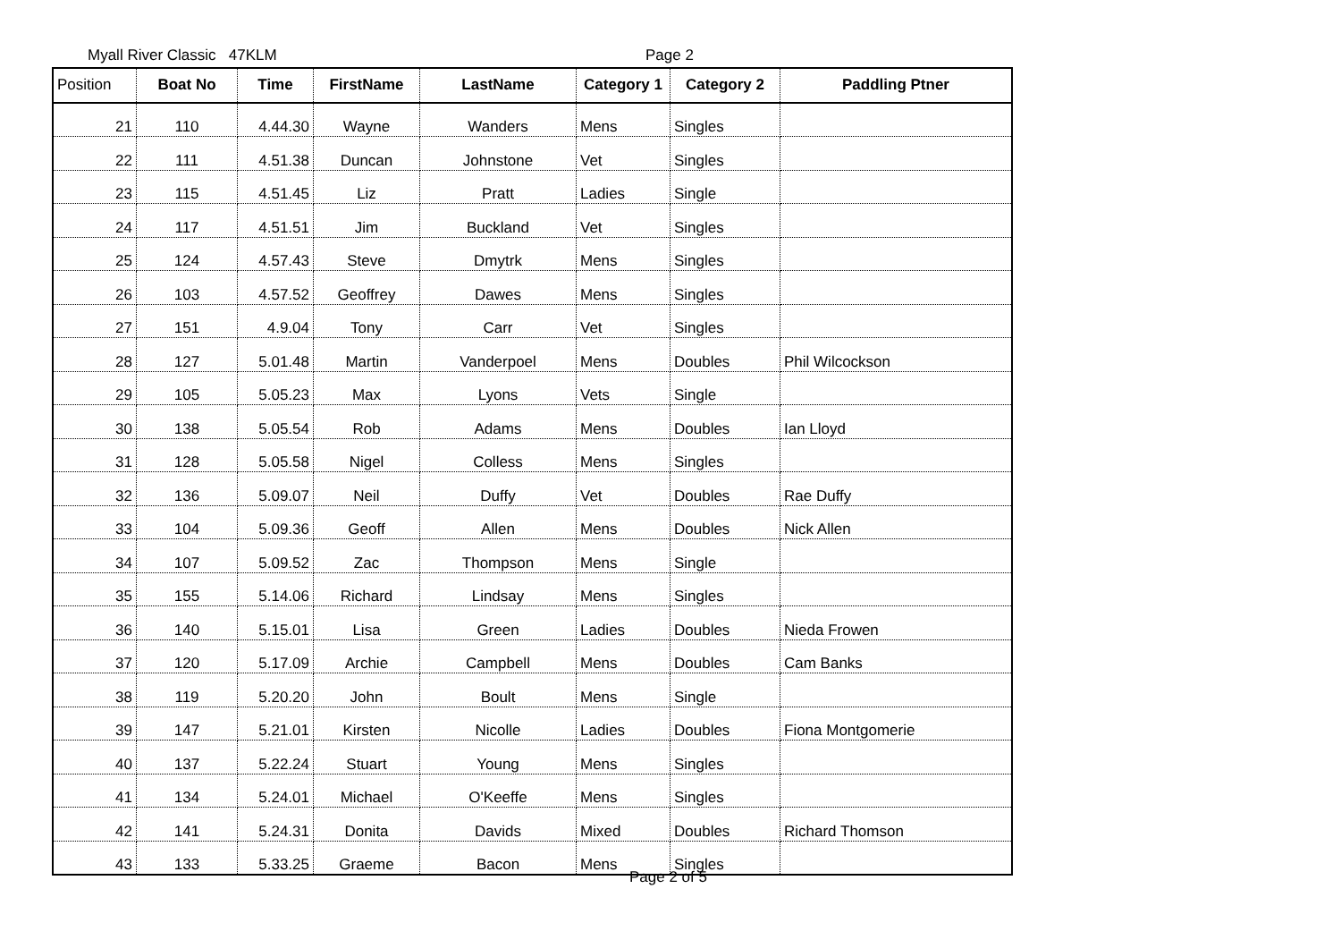Myall River Classic 47KLM Page 2
| Position | Boat No | Time | FirstName | LastName | Category 1 | Category 2 | Paddling Ptner |
| --- | --- | --- | --- | --- | --- | --- | --- |
| 21 | 110 | 4.44.30 | Wayne | Wanders | Mens | Singles | |
| 22 | 111 | 4.51.38 | Duncan | Johnstone | Vet | Singles | |
| 23 | 115 | 4.51.45 | Liz | Pratt | Ladies | Single | |
| 24 | 117 | 4.51.51 | Jim | Buckland | Vet | Singles | |
| 25 | 124 | 4.57.43 | Steve | Dmytrk | Mens | Singles | |
| 26 | 103 | 4.57.52 | Geoffrey | Dawes | Mens | Singles | |
| 27 | 151 | 4.9.04 | Tony | Carr | Vet | Singles | |
| 28 | 127 | 5.01.48 | Martin | Vanderpoel | Mens | Doubles | Phil Wilcockson |
| 29 | 105 | 5.05.23 | Max | Lyons | Vets | Single | |
| 30 | 138 | 5.05.54 | Rob | Adams | Mens | Doubles | Ian Lloyd |
| 31 | 128 | 5.05.58 | Nigel | Colless | Mens | Singles | |
| 32 | 136 | 5.09.07 | Neil | Duffy | Vet | Doubles | Rae Duffy |
| 33 | 104 | 5.09.36 | Geoff | Allen | Mens | Doubles | Nick Allen |
| 34 | 107 | 5.09.52 | Zac | Thompson | Mens | Single | |
| 35 | 155 | 5.14.06 | Richard | Lindsay | Mens | Singles | |
| 36 | 140 | 5.15.01 | Lisa | Green | Ladies | Doubles | Nieda Frowen |
| 37 | 120 | 5.17.09 | Archie | Campbell | Mens | Doubles | Cam Banks |
| 38 | 119 | 5.20.20 | John | Boult | Mens | Single | |
| 39 | 147 | 5.21.01 | Kirsten | Nicolle | Ladies | Doubles | Fiona Montgomerie |
| 40 | 137 | 5.22.24 | Stuart | Young | Mens | Singles | |
| 41 | 134 | 5.24.01 | Michael | O'Keeffe | Mens | Singles | |
| 42 | 141 | 5.24.31 | Donita | Davids | Mixed | Doubles | Richard Thomson |
| 43 | 133 | 5.33.25 | Graeme | Bacon | Mens | Singles | |
Page 2 of 5